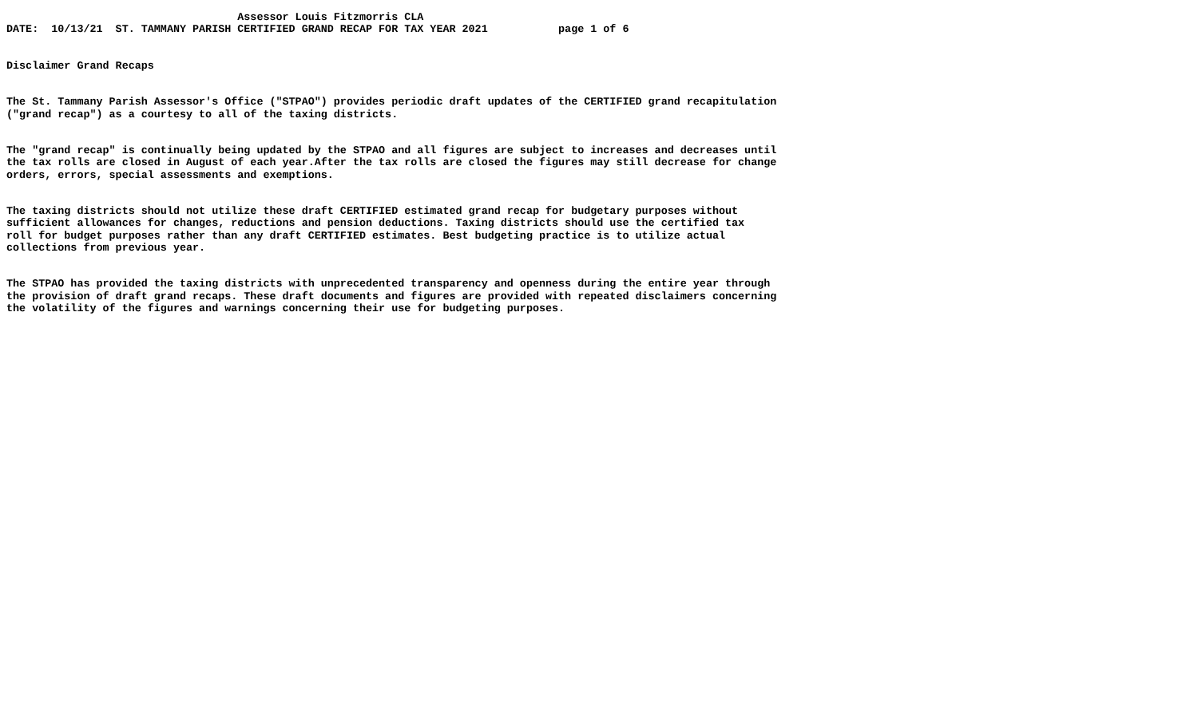Assessor Louis Fitzmorris CLA
DATE:  10/13/21  ST. TAMMANY PARISH CERTIFIED GRAND RECAP FOR TAX YEAR 2021           page 1 of 6


Disclaimer Grand Recaps


The St. Tammany Parish Assessor's Office ("STPAO") provides periodic draft updates of the CERTIFIED grand recapitulation
("grand recap") as a courtesy to all of the taxing districts.


The "grand recap" is continually being updated by the STPAO and all figures are subject to increases and decreases until
the tax rolls are closed in August of each year.After the tax rolls are closed the figures may still decrease for change
orders, errors, special assessments and exemptions.


The taxing districts should not utilize these draft CERTIFIED estimated grand recap for budgetary purposes without
sufficient allowances for changes, reductions and pension deductions. Taxing districts should use the certified tax
roll for budget purposes rather than any draft CERTIFIED estimates. Best budgeting practice is to utilize actual
collections from previous year.


The STPAO has provided the taxing districts with unprecedented transparency and openness during the entire year through
the provision of draft grand recaps. These draft documents and figures are provided with repeated disclaimers concerning
the volatility of the figures and warnings concerning their use for budgeting purposes.